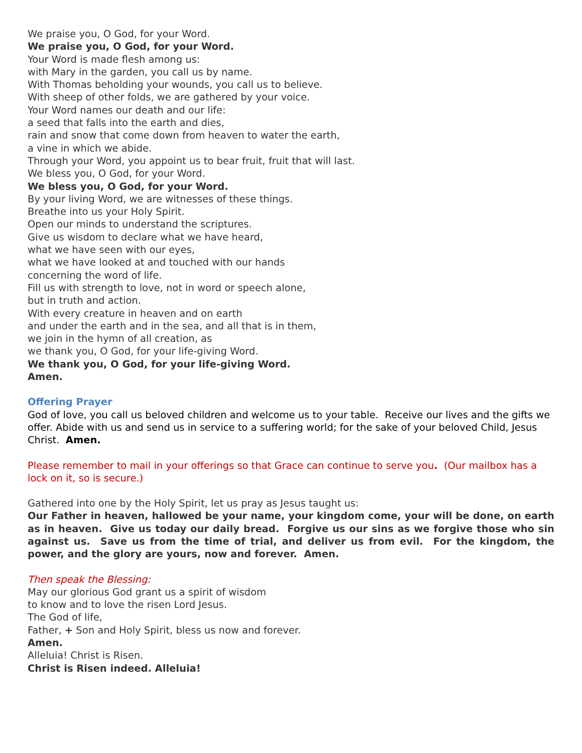We praise you, O God, for your Word.
We praise you, O God, for your Word.
Your Word is made flesh among us:
with Mary in the garden, you call us by name.
With Thomas beholding your wounds, you call us to believe.
With sheep of other folds, we are gathered by your voice.
Your Word names our death and our life:
a seed that falls into the earth and dies,
rain and snow that come down from heaven to water the earth,
a vine in which we abide.
Through your Word, you appoint us to bear fruit, fruit that will last.
We bless you, O God, for your Word.
We bless you, O God, for your Word.
By your living Word, we are witnesses of these things.
Breathe into us your Holy Spirit.
Open our minds to understand the scriptures.
Give us wisdom to declare what we have heard,
what we have seen with our eyes,
what we have looked at and touched with our hands
concerning the word of life.
Fill us with strength to love, not in word or speech alone,
but in truth and action.
With every creature in heaven and on earth
and under the earth and in the sea, and all that is in them,
we join in the hymn of all creation, as
we thank you, O God, for your life-giving Word.
We thank you, O God, for your life-giving Word.
Amen.
Offering Prayer
God of love, you call us beloved children and welcome us to your table. Receive our lives and the gifts we offer. Abide with us and send us in service to a suffering world; for the sake of your beloved Child, Jesus Christ. Amen.
Please remember to mail in your offerings so that Grace can continue to serve you. (Our mailbox has a lock on it, so is secure.)
Gathered into one by the Holy Spirit, let us pray as Jesus taught us:
Our Father in heaven, hallowed be your name, your kingdom come, your will be done, on earth as in heaven. Give us today our daily bread. Forgive us our sins as we forgive those who sin against us. Save us from the time of trial, and deliver us from evil. For the kingdom, the power, and the glory are yours, now and forever. Amen.
Then speak the Blessing:
May our glorious God grant us a spirit of wisdom
to know and to love the risen Lord Jesus.
The God of life,
Father, + Son and Holy Spirit, bless us now and forever.
Amen.
Alleluia! Christ is Risen.
Christ is Risen indeed. Alleluia!